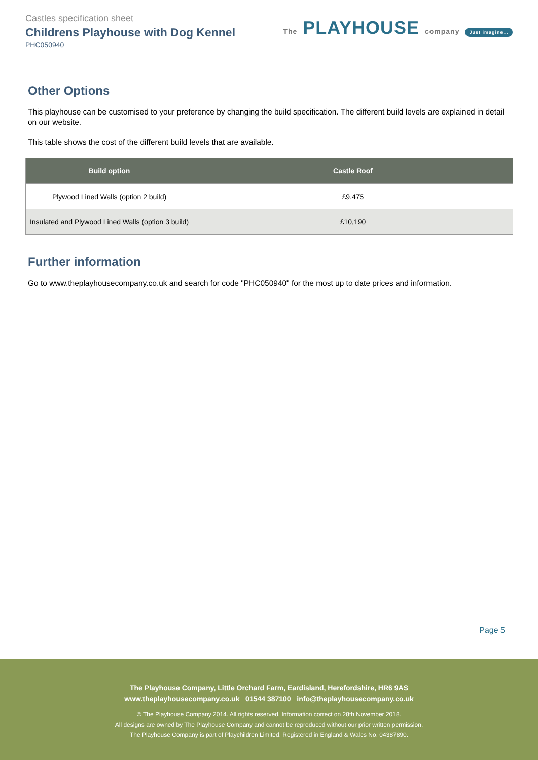Castles specification sheet
Childrens Playhouse with Dog Kennel
PHC050940
The PLAYHOUSE company Just imagine...
Other Options
This playhouse can be customised to your preference by changing the build specification. The different build levels are explained in detail on our website.
This table shows the cost of the different build levels that are available.
| Build option | Castle Roof |
| --- | --- |
| Plywood Lined Walls (option 2 build) | £9,475 |
| Insulated and Plywood Lined Walls (option 3 build) | £10,190 |
Further information
Go to www.theplayhousecompany.co.uk and search for code "PHC050940" for the most up to date prices and information.
Page 5
The Playhouse Company, Little Orchard Farm, Eardisland, Herefordshire, HR6 9AS
www.theplayhousecompany.co.uk 01544 387100 info@theplayhousecompany.co.uk
© The Playhouse Company 2014. All rights reserved. Information correct on 28th November 2018.
All designs are owned by The Playhouse Company and cannot be reproduced without our prior written permission.
The Playhouse Company is part of Playchildren Limited. Registered in England & Wales No. 04387890.